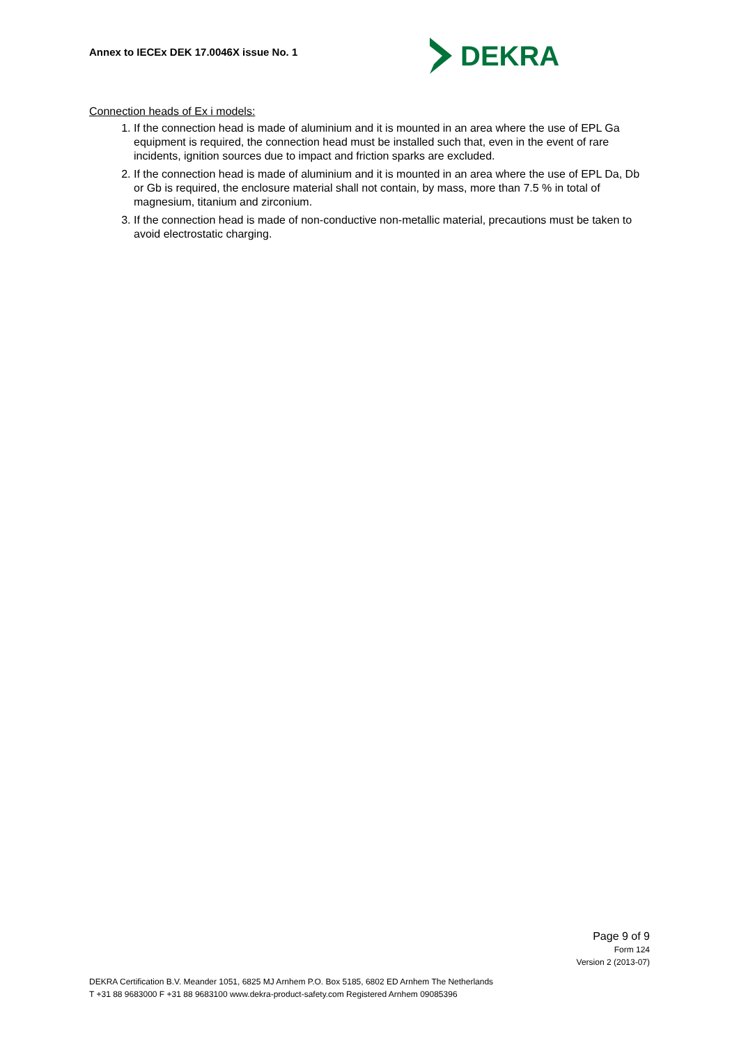Annex to IECEx DEK 17.0046X issue No. 1
DEKRA
Connection heads of Ex i models:
1. If the connection head is made of aluminium and it is mounted in an area where the use of EPL Ga equipment is required, the connection head must be installed such that, even in the event of rare incidents, ignition sources due to impact and friction sparks are excluded.
2. If the connection head is made of aluminium and it is mounted in an area where the use of EPL Da, Db or Gb is required, the enclosure material shall not contain, by mass, more than 7.5 % in total of magnesium, titanium and zirconium.
3. If the connection head is made of non-conductive non-metallic material, precautions must be taken to avoid electrostatic charging.
Page 9 of 9
Form 124
Version 2 (2013-07)
DEKRA Certification B.V. Meander 1051, 6825 MJ Arnhem P.O. Box 5185, 6802 ED Arnhem The Netherlands
T +31 88 9683000 F +31 88 9683100 www.dekra-product-safety.com Registered Arnhem 09085396